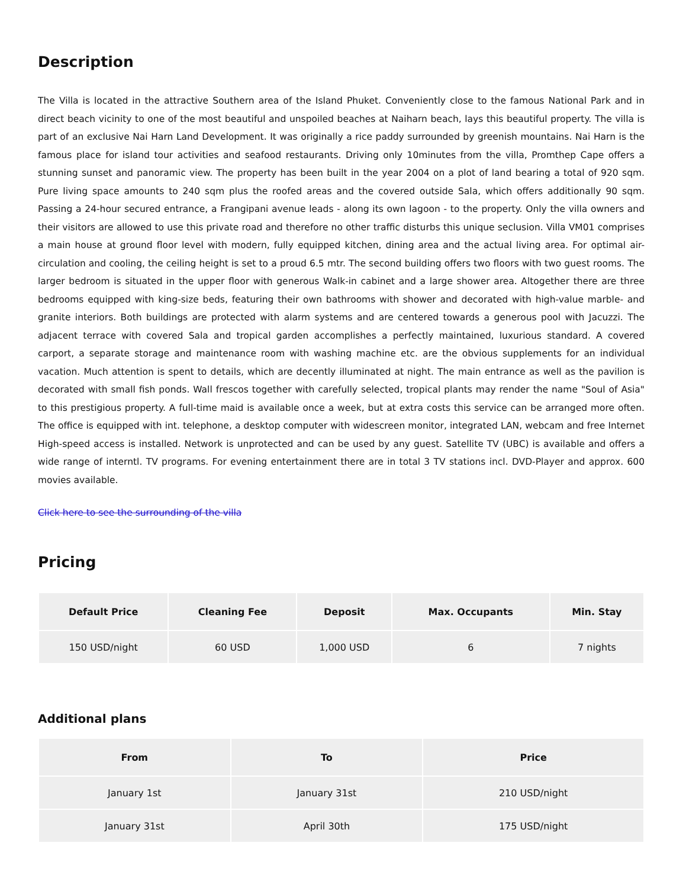Description
The Villa is located in the attractive Southern area of the Island Phuket. Conveniently close to the famous National Park and in direct beach vicinity to one of the most beautiful and unspoiled beaches at Naiharn beach, lays this beautiful property. The villa is part of an exclusive Nai Harn Land Development. It was originally a rice paddy surrounded by greenish mountains. Nai Harn is the famous place for island tour activities and seafood restaurants. Driving only 10minutes from the villa, Promthep Cape offers a stunning sunset and panoramic view. The property has been built in the year 2004 on a plot of land bearing a total of 920 sqm. Pure living space amounts to 240 sqm plus the roofed areas and the covered outside Sala, which offers additionally 90 sqm. Passing a 24-hour secured entrance, a Frangipani avenue leads - along its own lagoon - to the property. Only the villa owners and their visitors are allowed to use this private road and therefore no other traffic disturbs this unique seclusion. Villa VM01 comprises a main house at ground floor level with modern, fully equipped kitchen, dining area and the actual living area. For optimal air-circulation and cooling, the ceiling height is set to a proud 6.5 mtr. The second building offers two floors with two guest rooms. The larger bedroom is situated in the upper floor with generous Walk-in cabinet and a large shower area. Altogether there are three bedrooms equipped with king-size beds, featuring their own bathrooms with shower and decorated with high-value marble- and granite interiors. Both buildings are protected with alarm systems and are centered towards a generous pool with Jacuzzi. The adjacent terrace with covered Sala and tropical garden accomplishes a perfectly maintained, luxurious standard. A covered carport, a separate storage and maintenance room with washing machine etc. are the obvious supplements for an individual vacation. Much attention is spent to details, which are decently illuminated at night. The main entrance as well as the pavilion is decorated with small fish ponds. Wall frescos together with carefully selected, tropical plants may render the name "Soul of Asia" to this prestigious property. A full-time maid is available once a week, but at extra costs this service can be arranged more often. The office is equipped with int. telephone, a desktop computer with widescreen monitor, integrated LAN, webcam and free Internet High-speed access is installed. Network is unprotected and can be used by any guest. Satellite TV (UBC) is available and offers a wide range of interntl. TV programs. For evening entertainment there are in total 3 TV stations incl. DVD-Player and approx. 600 movies available.
Click here to see the surrounding of the villa
Pricing
| Default Price | Cleaning Fee | Deposit | Max. Occupants | Min. Stay |
| --- | --- | --- | --- | --- |
| 150 USD/night | 60 USD | 1,000 USD | 6 | 7 nights |
Additional plans
| From | To | Price |
| --- | --- | --- |
| January 1st | January 31st | 210 USD/night |
| January 31st | April 30th | 175 USD/night |